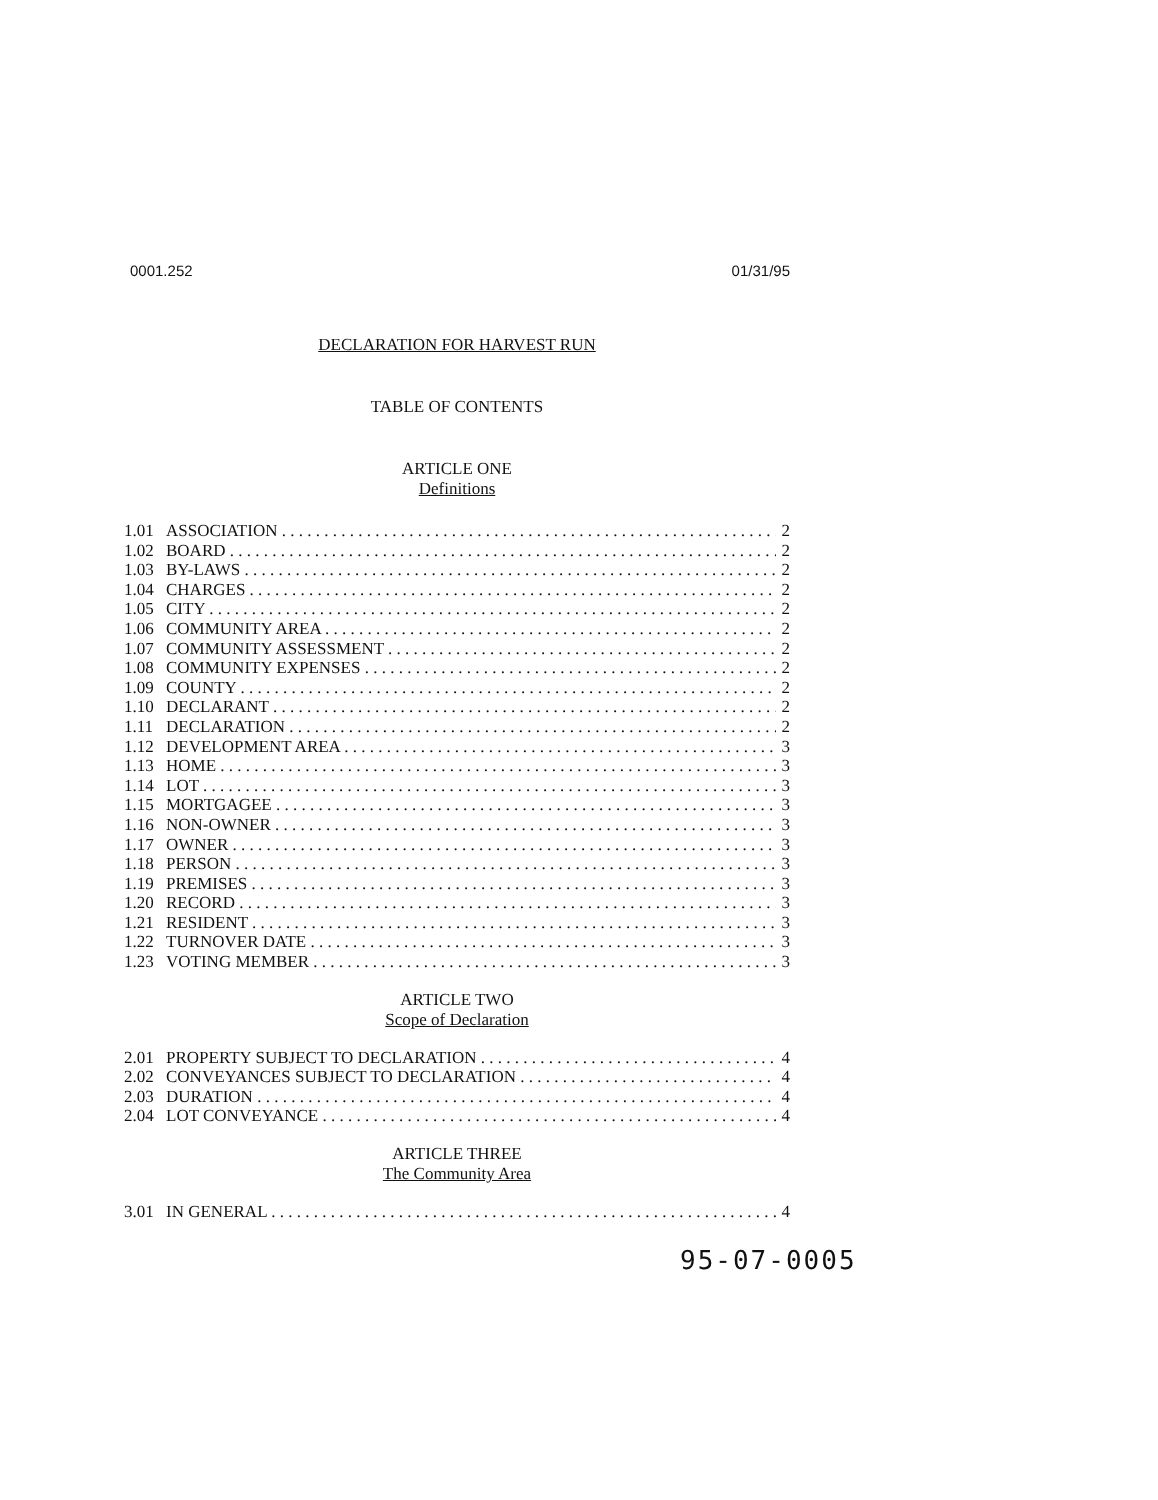0001.252 01/31/95
DECLARATION FOR HARVEST RUN
TABLE OF CONTENTS
ARTICLE ONE
Definitions
1.01 ASSOCIATION 2
1.02 BOARD 2
1.03 BY-LAWS 2
1.04 CHARGES 2
1.05 CITY 2
1.06 COMMUNITY AREA 2
1.07 COMMUNITY ASSESSMENT 2
1.08 COMMUNITY EXPENSES 2
1.09 COUNTY 2
1.10 DECLARANT 2
1.11 DECLARATION 2
1.12 DEVELOPMENT AREA 3
1.13 HOME 3
1.14 LOT 3
1.15 MORTGAGEE 3
1.16 NON-OWNER 3
1.17 OWNER 3
1.18 PERSON 3
1.19 PREMISES 3
1.20 RECORD 3
1.21 RESIDENT 3
1.22 TURNOVER DATE 3
1.23 VOTING MEMBER 3
ARTICLE TWO
Scope of Declaration
2.01 PROPERTY SUBJECT TO DECLARATION 4
2.02 CONVEYANCES SUBJECT TO DECLARATION 4
2.03 DURATION 4
2.04 LOT CONVEYANCE 4
ARTICLE THREE
The Community Area
3.01 IN GENERAL 4
95-07-0005